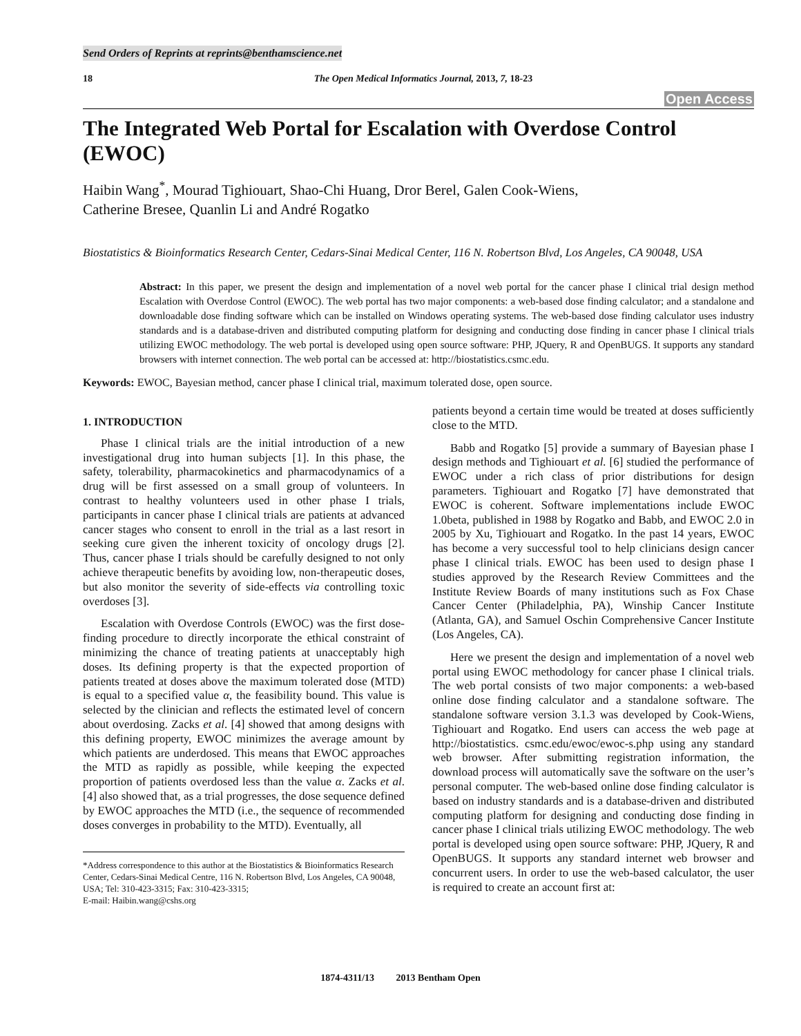Send Orders of Reprints at reprints@benthamscience.net
18 The Open Medical Informatics Journal, 2013, 7, 18-23
Open Access
The Integrated Web Portal for Escalation with Overdose Control (EWOC)
Haibin Wang<sup>*</sup>, Mourad Tighiouart, Shao-Chi Huang, Dror Berel, Galen Cook-Wiens,
Catherine Bresee, Quanlin Li and André Rogatko
Biostatistics & Bioinformatics Research Center, Cedars-Sinai Medical Center, 116 N. Robertson Blvd, Los Angeles, CA 90048, USA
Abstract: In this paper, we present the design and implementation of a novel web portal for the cancer phase I clinical trial design method Escalation with Overdose Control (EWOC). The web portal has two major components: a web-based dose finding calculator; and a standalone and downloadable dose finding software which can be installed on Windows operating systems. The web-based dose finding calculator uses industry standards and is a database-driven and distributed computing platform for designing and conducting dose finding in cancer phase I clinical trials utilizing EWOC methodology. The web portal is developed using open source software: PHP, JQuery, R and OpenBUGS. It supports any standard browsers with internet connection. The web portal can be accessed at: http://biostatistics.csmc.edu.
Keywords: EWOC, Bayesian method, cancer phase I clinical trial, maximum tolerated dose, open source.
1. INTRODUCTION
Phase I clinical trials are the initial introduction of a new investigational drug into human subjects [1]. In this phase, the safety, tolerability, pharmacokinetics and pharmacodynamics of a drug will be first assessed on a small group of volunteers. In contrast to healthy volunteers used in other phase I trials, participants in cancer phase I clinical trials are patients at advanced cancer stages who consent to enroll in the trial as a last resort in seeking cure given the inherent toxicity of oncology drugs [2]. Thus, cancer phase I trials should be carefully designed to not only achieve therapeutic benefits by avoiding low, non-therapeutic doses, but also monitor the severity of side-effects via controlling toxic overdoses [3].
Escalation with Overdose Controls (EWOC) was the first dose-finding procedure to directly incorporate the ethical constraint of minimizing the chance of treating patients at unacceptably high doses. Its defining property is that the expected proportion of patients treated at doses above the maximum tolerated dose (MTD) is equal to a specified value α, the feasibility bound. This value is selected by the clinician and reflects the estimated level of concern about overdosing. Zacks et al. [4] showed that among designs with this defining property, EWOC minimizes the average amount by which patients are underdosed. This means that EWOC approaches the MTD as rapidly as possible, while keeping the expected proportion of patients overdosed less than the value α. Zacks et al. [4] also showed that, as a trial progresses, the dose sequence defined by EWOC approaches the MTD (i.e., the sequence of recommended doses converges in probability to the MTD). Eventually, all
*Address correspondence to this author at the Biostatistics & Bioinformatics Research Center, Cedars-Sinai Medical Centre, 116 N. Robertson Blvd, Los Angeles, CA 90048, USA; Tel: 310-423-3315; Fax: 310-423-3315;
E-mail: Haibin.wang@cshs.org
patients beyond a certain time would be treated at doses sufficiently close to the MTD.
Babb and Rogatko [5] provide a summary of Bayesian phase I design methods and Tighiouart et al. [6] studied the performance of EWOC under a rich class of prior distributions for design parameters. Tighiouart and Rogatko [7] have demonstrated that EWOC is coherent. Software implementations include EWOC 1.0beta, published in 1988 by Rogatko and Babb, and EWOC 2.0 in 2005 by Xu, Tighiouart and Rogatko. In the past 14 years, EWOC has become a very successful tool to help clinicians design cancer phase I clinical trials. EWOC has been used to design phase I studies approved by the Research Review Committees and the Institute Review Boards of many institutions such as Fox Chase Cancer Center (Philadelphia, PA), Winship Cancer Institute (Atlanta, GA), and Samuel Oschin Comprehensive Cancer Institute (Los Angeles, CA).
Here we present the design and implementation of a novel web portal using EWOC methodology for cancer phase I clinical trials. The web portal consists of two major components: a web-based online dose finding calculator and a standalone software. The standalone software version 3.1.3 was developed by Cook-Wiens, Tighiouart and Rogatko. End users can access the web page at http://biostatistics. csmc.edu/ewoc/ewoc-s.php using any standard web browser. After submitting registration information, the download process will automatically save the software on the user’s personal computer. The web-based online dose finding calculator is based on industry standards and is a database-driven and distributed computing platform for designing and conducting dose finding in cancer phase I clinical trials utilizing EWOC methodology. The web portal is developed using open source software: PHP, JQuery, R and OpenBUGS. It supports any standard internet web browser and concurrent users. In order to use the web-based calculator, the user is required to create an account first at:
1874-4311/13 2013 Bentham Open